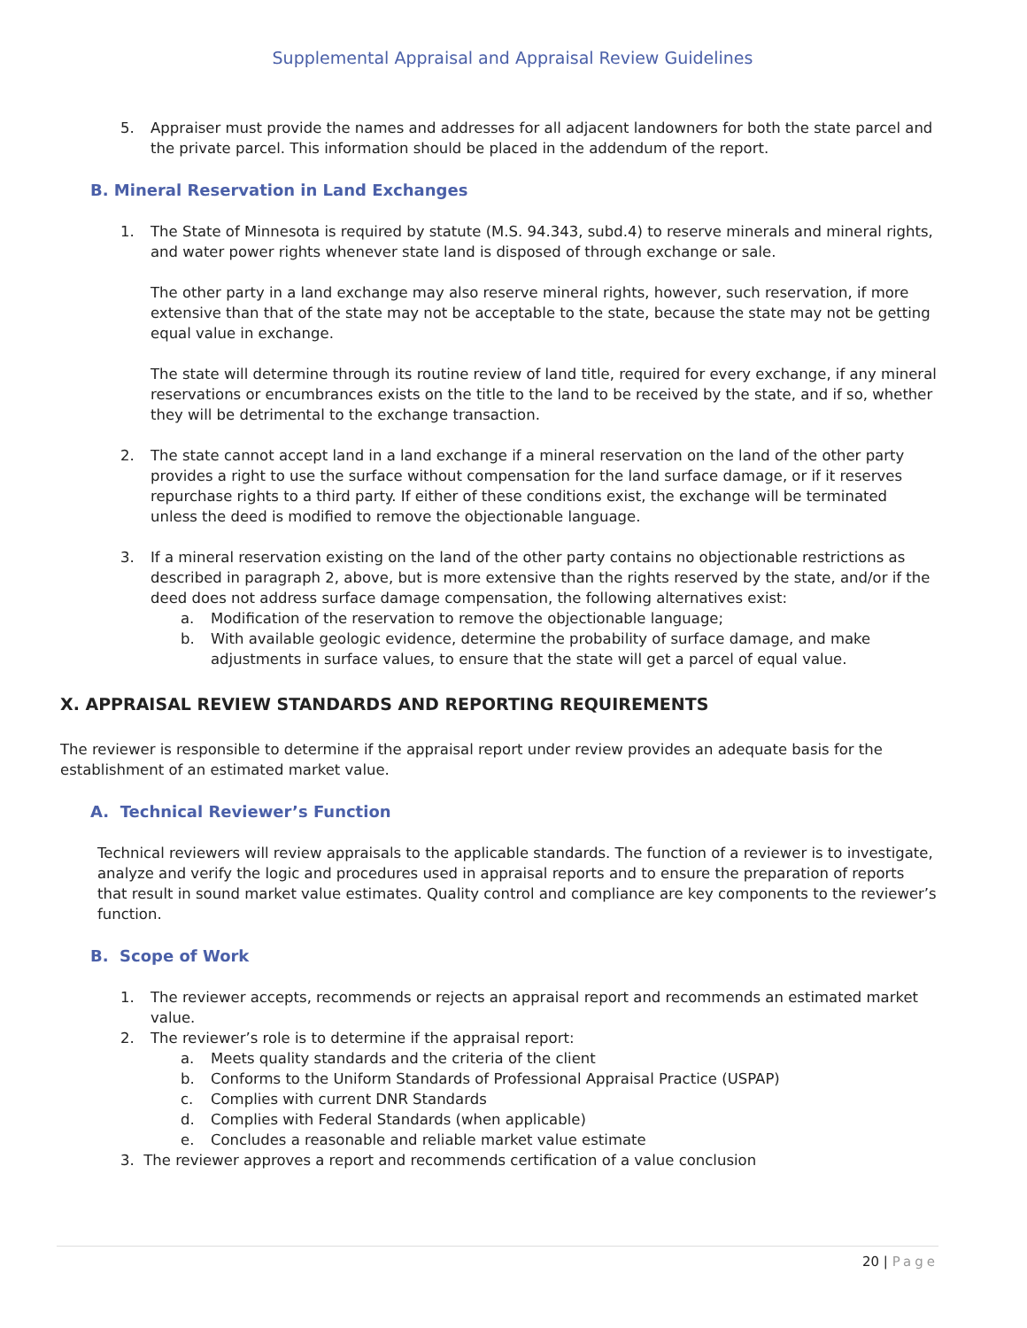Supplemental Appraisal and Appraisal Review Guidelines
5. Appraiser must provide the names and addresses for all adjacent landowners for both the state parcel and the private parcel. This information should be placed in the addendum of the report.
B. Mineral Reservation in Land Exchanges
1. The State of Minnesota is required by statute (M.S. 94.343, subd.4) to reserve minerals and mineral rights, and water power rights whenever state land is disposed of through exchange or sale.
The other party in a land exchange may also reserve mineral rights, however, such reservation, if more extensive than that of the state may not be acceptable to the state, because the state may not be getting equal value in exchange.
The state will determine through its routine review of land title, required for every exchange, if any mineral reservations or encumbrances exists on the title to the land to be received by the state, and if so, whether they will be detrimental to the exchange transaction.
2. The state cannot accept land in a land exchange if a mineral reservation on the land of the other party provides a right to use the surface without compensation for the land surface damage, or if it reserves repurchase rights to a third party. If either of these conditions exist, the exchange will be terminated unless the deed is modified to remove the objectionable language.
3. If a mineral reservation existing on the land of the other party contains no objectionable restrictions as described in paragraph 2, above, but is more extensive than the rights reserved by the state, and/or if the deed does not address surface damage compensation, the following alternatives exist:
a. Modification of the reservation to remove the objectionable language;
b. With available geologic evidence, determine the probability of surface damage, and make adjustments in surface values, to ensure that the state will get a parcel of equal value.
X. APPRAISAL REVIEW STANDARDS AND REPORTING REQUIREMENTS
The reviewer is responsible to determine if the appraisal report under review provides an adequate basis for the establishment of an estimated market value.
A. Technical Reviewer’s Function
Technical reviewers will review appraisals to the applicable standards. The function of a reviewer is to investigate, analyze and verify the logic and procedures used in appraisal reports and to ensure the preparation of reports that result in sound market value estimates. Quality control and compliance are key components to the reviewer’s function.
B. Scope of Work
1. The reviewer accepts, recommends or rejects an appraisal report and recommends an estimated market value.
2. The reviewer’s role is to determine if the appraisal report:
a. Meets quality standards and the criteria of the client
b. Conforms to the Uniform Standards of Professional Appraisal Practice (USPAP)
c. Complies with current DNR Standards
d. Complies with Federal Standards (when applicable)
e. Concludes a reasonable and reliable market value estimate
3. The reviewer approves a report and recommends certification of a value conclusion
20 | Page